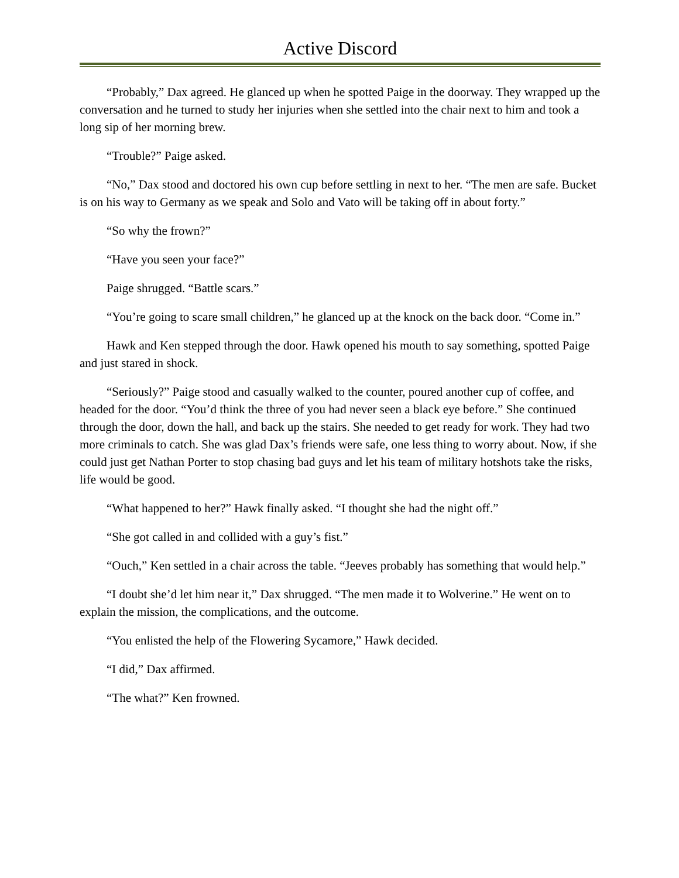Active Discord
“Probably,” Dax agreed. He glanced up when he spotted Paige in the doorway. They wrapped up the conversation and he turned to study her injuries when she settled into the chair next to him and took a long sip of her morning brew.
“Trouble?” Paige asked.
“No,” Dax stood and doctored his own cup before settling in next to her. “The men are safe. Bucket is on his way to Germany as we speak and Solo and Vato will be taking off in about forty.”
“So why the frown?”
“Have you seen your face?”
Paige shrugged. “Battle scars.”
“You’re going to scare small children,” he glanced up at the knock on the back door. “Come in.”
Hawk and Ken stepped through the door. Hawk opened his mouth to say something, spotted Paige and just stared in shock.
“Seriously?” Paige stood and casually walked to the counter, poured another cup of coffee, and headed for the door. “You’d think the three of you had never seen a black eye before.” She continued through the door, down the hall, and back up the stairs. She needed to get ready for work. They had two more criminals to catch. She was glad Dax’s friends were safe, one less thing to worry about. Now, if she could just get Nathan Porter to stop chasing bad guys and let his team of military hotshots take the risks, life would be good.
“What happened to her?” Hawk finally asked. “I thought she had the night off.”
“She got called in and collided with a guy’s fist.”
“Ouch,” Ken settled in a chair across the table. “Jeeves probably has something that would help.”
“I doubt she’d let him near it,” Dax shrugged. “The men made it to Wolverine.” He went on to explain the mission, the complications, and the outcome.
“You enlisted the help of the Flowering Sycamore,” Hawk decided.
“I did,” Dax affirmed.
“The what?” Ken frowned.